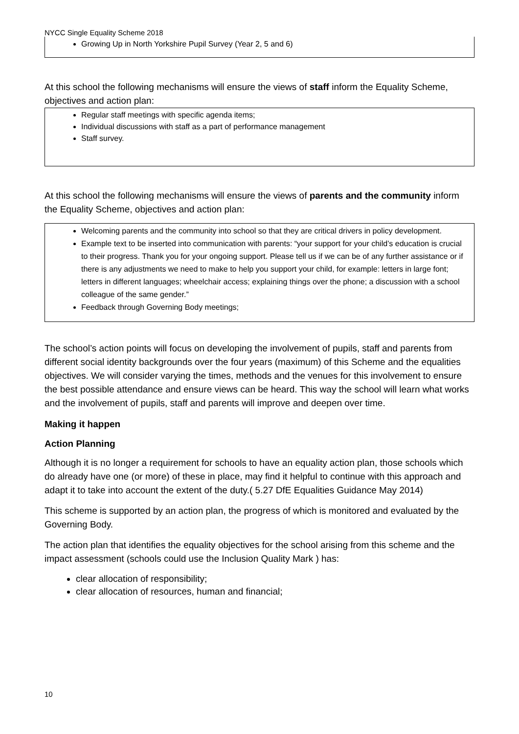NYCC Single Equality Scheme 2018
Growing Up in North Yorkshire Pupil Survey (Year 2, 5 and 6)
At this school the following mechanisms will ensure the views of staff inform the Equality Scheme, objectives and action plan:
Regular staff meetings with specific agenda items;
Individual discussions with staff as a part of performance management
Staff survey.
At this school the following mechanisms will ensure the views of parents and the community inform the Equality Scheme, objectives and action plan:
Welcoming parents and the community into school so that they are critical drivers in policy development.
Example text to be inserted into communication with parents: “your support for your child’s education is crucial to their progress. Thank you for your ongoing support. Please tell us if we can be of any further assistance or if there is any adjustments we need to make to help you support your child, for example: letters in large font; letters in different languages; wheelchair access; explaining things over the phone; a discussion with a school colleague of the same gender.”
Feedback through Governing Body meetings;
The school’s action points will focus on developing the involvement of pupils, staff and parents from different social identity backgrounds over the four years (maximum) of this Scheme and the equalities objectives. We will consider varying the times, methods and the venues for this involvement to ensure the best possible attendance and ensure views can be heard. This way the school will learn what works and the involvement of pupils, staff and parents will improve and deepen over time.
Making it happen
Action Planning
Although it is no longer a requirement for schools to have an equality action plan, those schools which do already have one (or more) of these in place, may find it helpful to continue with this approach and adapt it to take into account the extent of the duty.( 5.27 DfE Equalities Guidance May 2014)
This scheme is supported by an action plan, the progress of which is monitored and evaluated by the Governing Body.
The action plan that identifies the equality objectives for the school arising from this scheme and the impact assessment (schools could use the Inclusion Quality Mark ) has:
clear allocation of responsibility;
clear allocation of resources, human and financial;
10